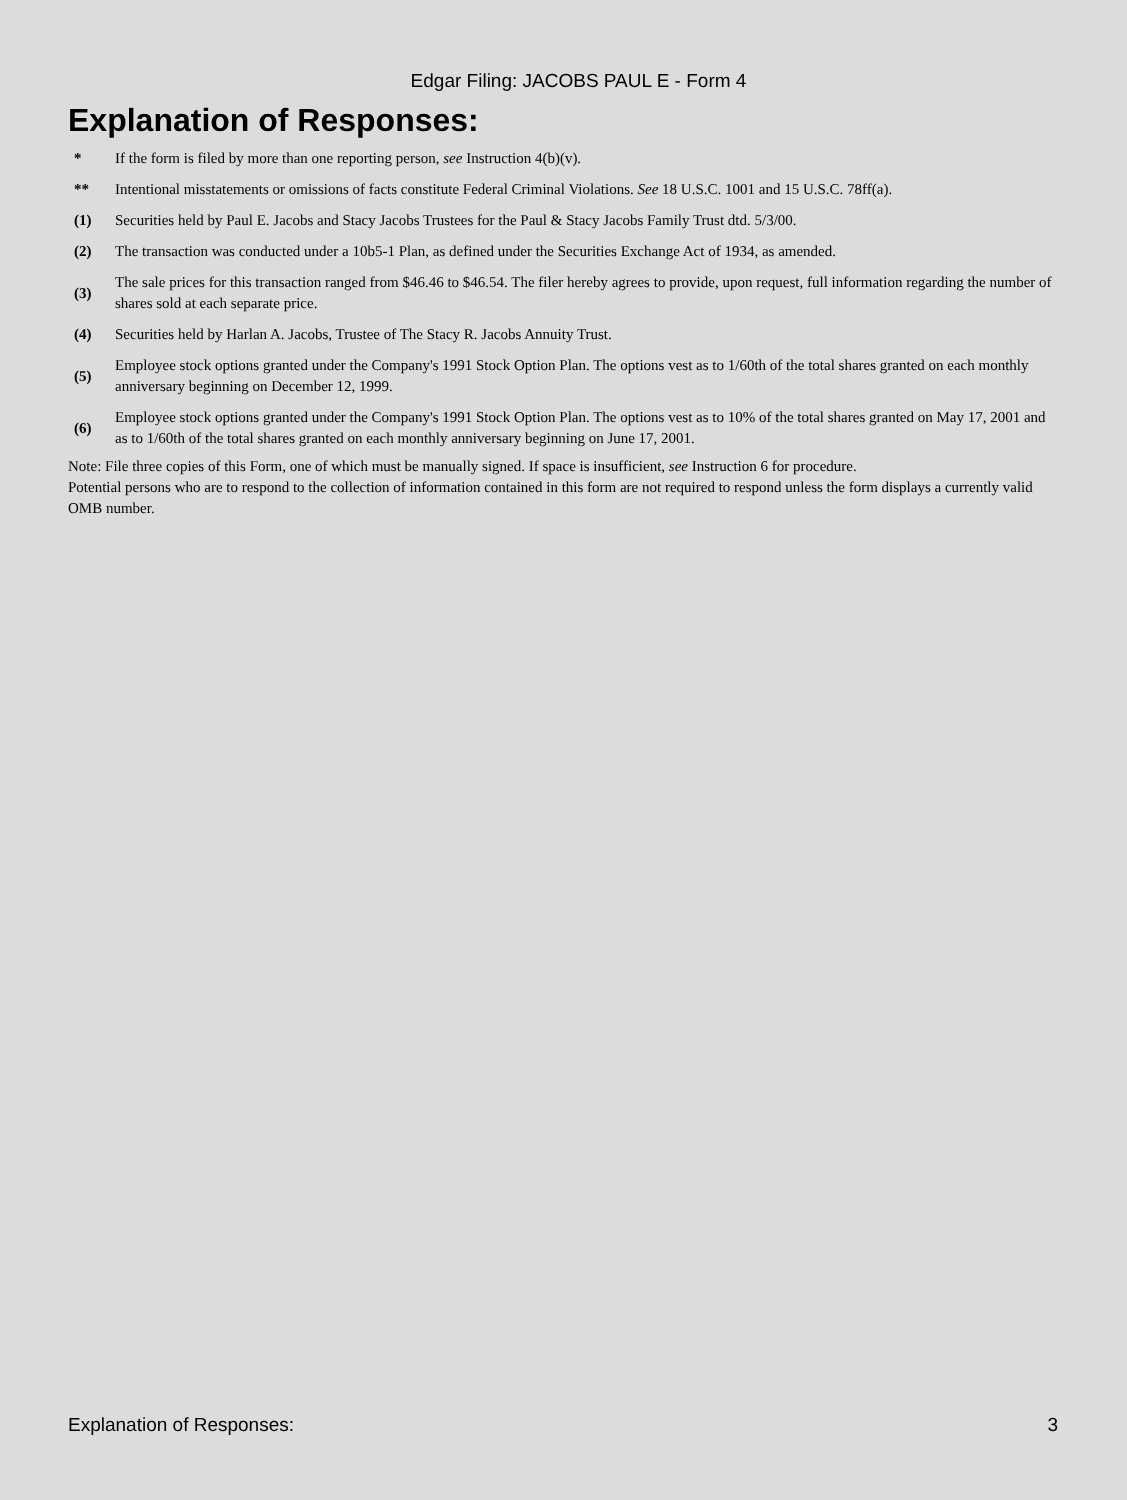Edgar Filing: JACOBS PAUL E - Form 4
Explanation of Responses:
| * | If the form is filed by more than one reporting person, see Instruction 4(b)(v). |
| ** | Intentional misstatements or omissions of facts constitute Federal Criminal Violations. See 18 U.S.C. 1001 and 15 U.S.C. 78ff(a). |
| (1) | Securities held by Paul E. Jacobs and Stacy Jacobs Trustees for the Paul & Stacy Jacobs Family Trust dtd. 5/3/00. |
| (2) | The transaction was conducted under a 10b5-1 Plan, as defined under the Securities Exchange Act of 1934, as amended. |
| (3) | The sale prices for this transaction ranged from $46.46 to $46.54. The filer hereby agrees to provide, upon request, full information regarding the number of shares sold at each separate price. |
| (4) | Securities held by Harlan A. Jacobs, Trustee of The Stacy R. Jacobs Annuity Trust. |
| (5) | Employee stock options granted under the Company's 1991 Stock Option Plan. The options vest as to 1/60th of the total shares granted on each monthly anniversary beginning on December 12, 1999. |
| (6) | Employee stock options granted under the Company's 1991 Stock Option Plan. The options vest as to 10% of the total shares granted on May 17, 2001 and as to 1/60th of the total shares granted on each monthly anniversary beginning on June 17, 2001. |
Note: File three copies of this Form, one of which must be manually signed. If space is insufficient, see Instruction 6 for procedure.
Potential persons who are to respond to the collection of information contained in this form are not required to respond unless the form displays a currently valid OMB number.
Explanation of Responses: 3